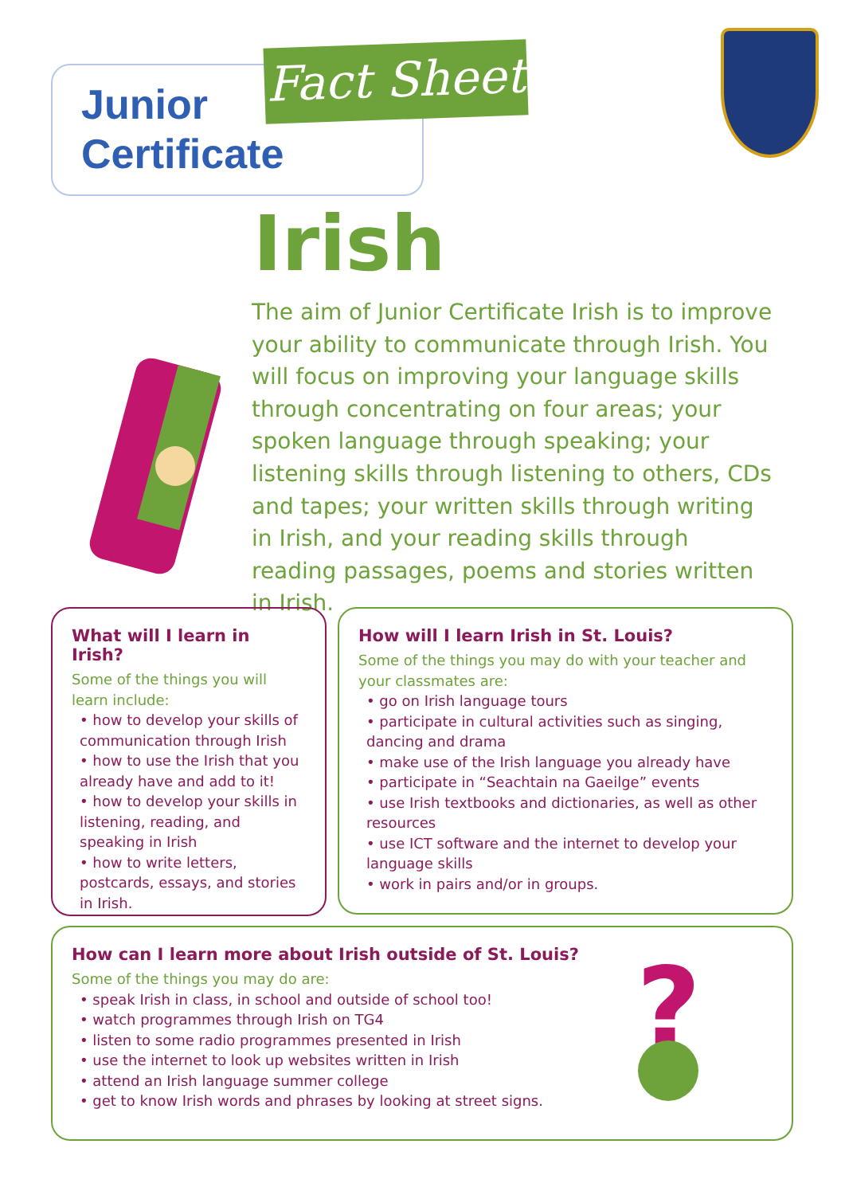Junior
Certificate
Fact Sheet
Irish
The aim of Junior Certificate Irish is to improve your ability to communicate through Irish. You will focus on improving your language skills through concentrating on four areas; your spoken language through speaking; your listening skills through listening to others, CDs and tapes; your written skills through writing in Irish, and your reading skills through reading passages, poems and stories written in Irish.
What will I learn in Irish?
Some of the things you will learn include:
• how to develop your skills of communication through Irish
• how to use the Irish that you already have and add to it!
• how to develop your skills in listening, reading, and speaking in Irish
• how to write letters, postcards, essays, and stories in Irish.
How will I learn Irish in St. Louis?
Some of the things you may do with your teacher and your classmates are:
• go on Irish language tours
• participate in cultural activities such as singing, dancing and drama
• make use of the Irish language you already have
• participate in “Seachtain na Gaeilge” events
• use Irish textbooks and dictionaries, as well as other resources
• use ICT software and the internet to develop your language skills
• work in pairs and/or in groups.
How can I learn more about Irish outside of St. Louis?
Some of the things you may do are:
• speak Irish in class, in school and outside of school too!
• watch programmes through Irish on TG4
• listen to some radio programmes presented in Irish
• use the internet to look up websites written in Irish
• attend an Irish language summer college
• get to know Irish words and phrases by looking at street signs.
?